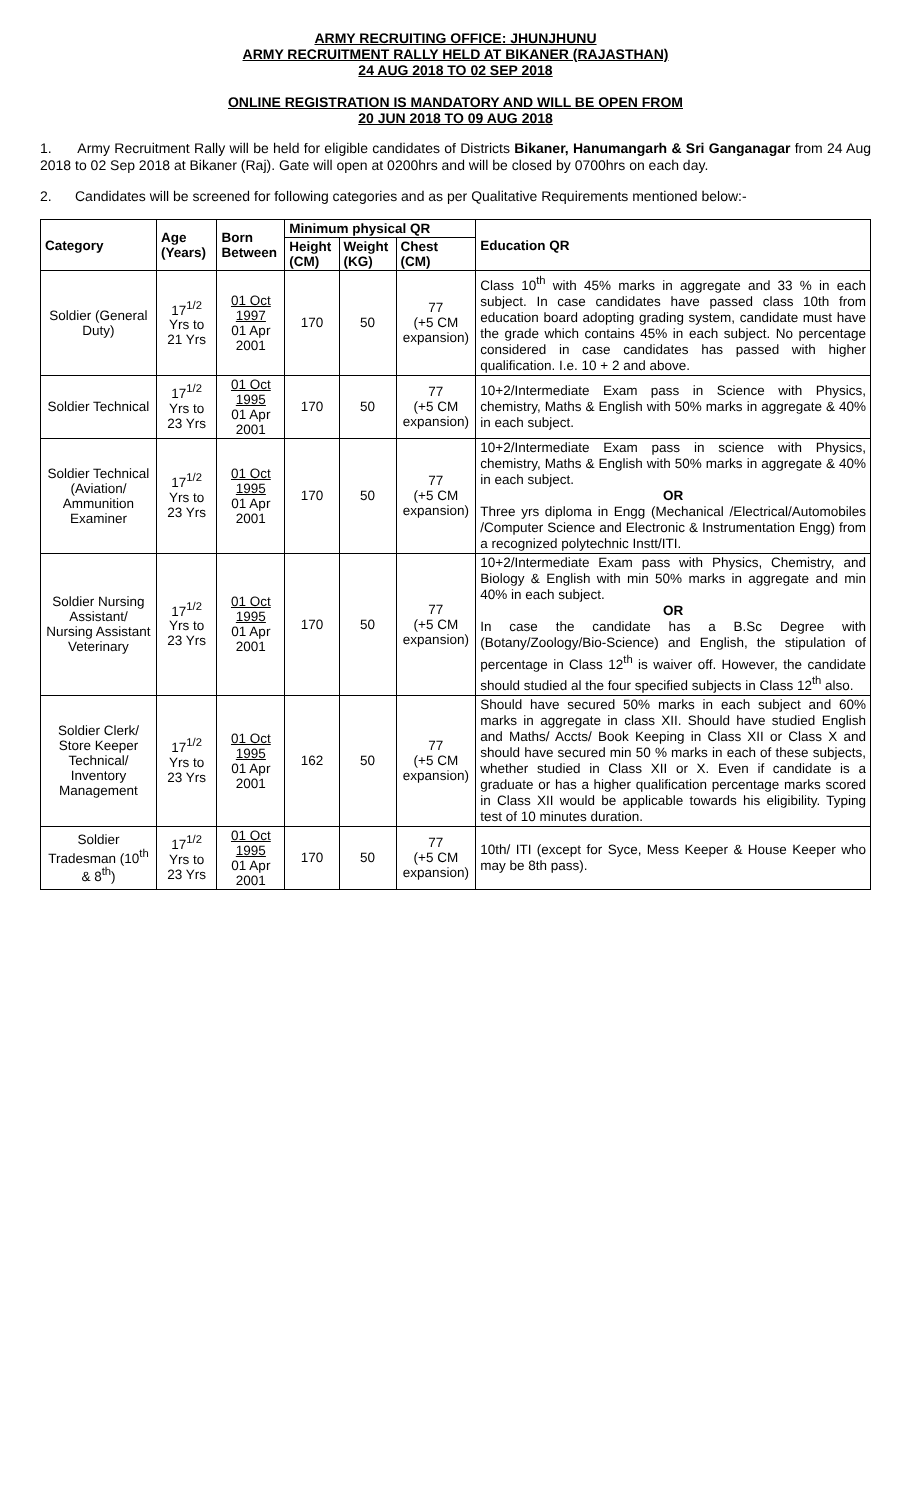ARMY RECRUITING OFFICE: JHUNJHUNU
ARMY RECRUITMENT RALLY HELD AT BIKANER (RAJASTHAN)
24 AUG 2018 TO 02 SEP 2018
ONLINE REGISTRATION IS MANDATORY AND WILL BE OPEN FROM
20 JUN 2018 TO 09 AUG 2018
1. Army Recruitment Rally will be held for eligible candidates of Districts Bikaner, Hanumangarh & Sri Ganganagar from 24 Aug 2018 to 02 Sep 2018 at Bikaner (Raj). Gate will open at 0200hrs and will be closed by 0700hrs on each day.
2. Candidates will be screened for following categories and as per Qualitative Requirements mentioned below:-
| Category | Age (Years) | Born Between | Minimum physical QR | | | Education QR |
| --- | --- | --- | --- | --- | --- | --- |
| | | | Height (CM) | Weight (KG) | Chest (CM) | |
| Soldier (General Duty) | 17<sup>1/2</sup> Yrs to 21 Yrs | 01 Oct 1997 01 Apr 2001 | 170 | 50 | 77 (+5 CM expansion) | Class 10<sup>th</sup> with 45% marks in aggregate and 33 % in each subject. In case candidates have passed class 10th from education board adopting grading system, candidate must have the grade which contains 45% in each subject. No percentage considered in case candidates has passed with higher qualification. I.e. 10 + 2 and above. |
| Soldier Technical | 17<sup>1/2</sup> Yrs to 23 Yrs | 01 Oct 1995 01 Apr 2001 | 170 | 50 | 77 (+5 CM expansion) | 10+2/Intermediate Exam pass in Science with Physics, chemistry, Maths & English with 50% marks in aggregate & 40% in each subject. |
| Soldier Technical (Aviation/ Ammunition Examiner | 17<sup>1/2</sup> Yrs to 23 Yrs | 01 Oct 1995 01 Apr 2001 | 170 | 50 | 77 (+5 CM expansion) | 10+2/Intermediate Exam pass in science with Physics, chemistry, Maths & English with 50% marks in aggregate & 40% in each subject. OR Three yrs diploma in Engg (Mechanical /Electrical/Automobiles /Computer Science and Electronic & Instrumentation Engg) from a recognized polytechnic Instt/ITI. |
| Soldier Nursing Assistant/ Nursing Assistant Veterinary | 17<sup>1/2</sup> Yrs to 23 Yrs | 01 Oct 1995 01 Apr 2001 | 170 | 50 | 77 (+5 CM expansion) | 10+2/Intermediate Exam pass with Physics, Chemistry, and Biology & English with min 50% marks in aggregate and min 40% in each subject. OR In case the candidate has a B.Sc Degree with (Botany/Zoology/Bio-Science) and English, the stipulation of percentage in Class 12<sup>th</sup> is waiver off. However, the candidate should studied al the four specified subjects in Class 12<sup>th</sup> also. |
| Soldier Clerk/ Store Keeper Technical/ Inventory Management | 17<sup>1/2</sup> Yrs to 23 Yrs | 01 Oct 1995 01 Apr 2001 | 162 | 50 | 77 (+5 CM expansion) | Should have secured 50% marks in each subject and 60% marks in aggregate in class XII. Should have studied English and Maths/ Accts/ Book Keeping in Class XII or Class X and should have secured min 50 % marks in each of these subjects, whether studied in Class XII or X. Even if candidate is a graduate or has a higher qualification percentage marks scored in Class XII would be applicable towards his eligibility. Typing test of 10 minutes duration. |
| Soldier Tradesman (10<sup>th</sup> & 8<sup>th</sup>) | 17<sup>1/2</sup> Yrs to 23 Yrs | 01 Oct 1995 01 Apr 2001 | 170 | 50 | 77 (+5 CM expansion) | 10th/ ITI (except for Syce, Mess Keeper & House Keeper who may be 8th pass). |